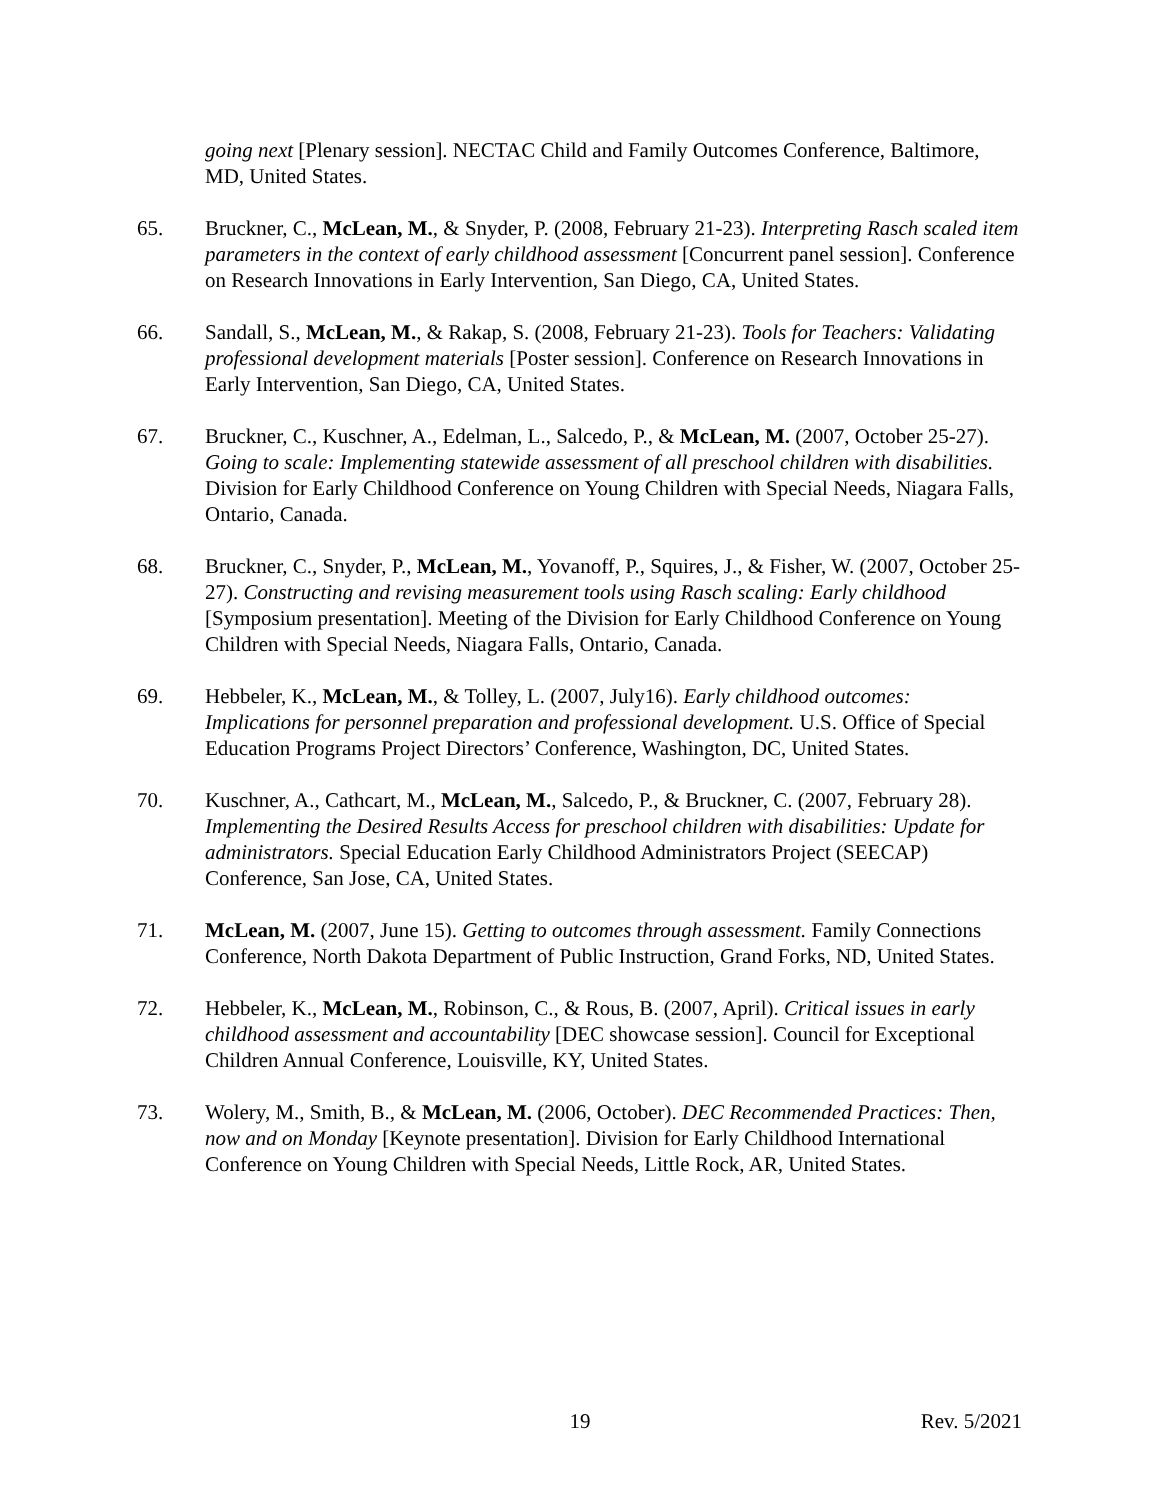going next [Plenary session]. NECTAC Child and Family Outcomes Conference, Baltimore, MD, United States.
65. Bruckner, C., McLean, M., & Snyder, P. (2008, February 21-23). Interpreting Rasch scaled item parameters in the context of early childhood assessment [Concurrent panel session]. Conference on Research Innovations in Early Intervention, San Diego, CA, United States.
66. Sandall, S., McLean, M., & Rakap, S. (2008, February 21-23). Tools for Teachers: Validating professional development materials [Poster session]. Conference on Research Innovations in Early Intervention, San Diego, CA, United States.
67. Bruckner, C., Kuschner, A., Edelman, L., Salcedo, P., & McLean, M. (2007, October 25-27). Going to scale: Implementing statewide assessment of all preschool children with disabilities. Division for Early Childhood Conference on Young Children with Special Needs, Niagara Falls, Ontario, Canada.
68. Bruckner, C., Snyder, P., McLean, M., Yovanoff, P., Squires, J., & Fisher, W. (2007, October 25-27). Constructing and revising measurement tools using Rasch scaling: Early childhood [Symposium presentation]. Meeting of the Division for Early Childhood Conference on Young Children with Special Needs, Niagara Falls, Ontario, Canada.
69. Hebbeler, K., McLean, M., & Tolley, L. (2007, July16). Early childhood outcomes: Implications for personnel preparation and professional development. U.S. Office of Special Education Programs Project Directors’ Conference, Washington, DC, United States.
70. Kuschner, A., Cathcart, M., McLean, M., Salcedo, P., & Bruckner, C. (2007, February 28). Implementing the Desired Results Access for preschool children with disabilities: Update for administrators. Special Education Early Childhood Administrators Project (SEECAP) Conference, San Jose, CA, United States.
71. McLean, M. (2007, June 15). Getting to outcomes through assessment. Family Connections Conference, North Dakota Department of Public Instruction, Grand Forks, ND, United States.
72. Hebbeler, K., McLean, M., Robinson, C., & Rous, B. (2007, April). Critical issues in early childhood assessment and accountability [DEC showcase session]. Council for Exceptional Children Annual Conference, Louisville, KY, United States.
73. Wolery, M., Smith, B., & McLean, M. (2006, October). DEC Recommended Practices: Then, now and on Monday [Keynote presentation]. Division for Early Childhood International Conference on Young Children with Special Needs, Little Rock, AR, United States.
19 Rev. 5/2021